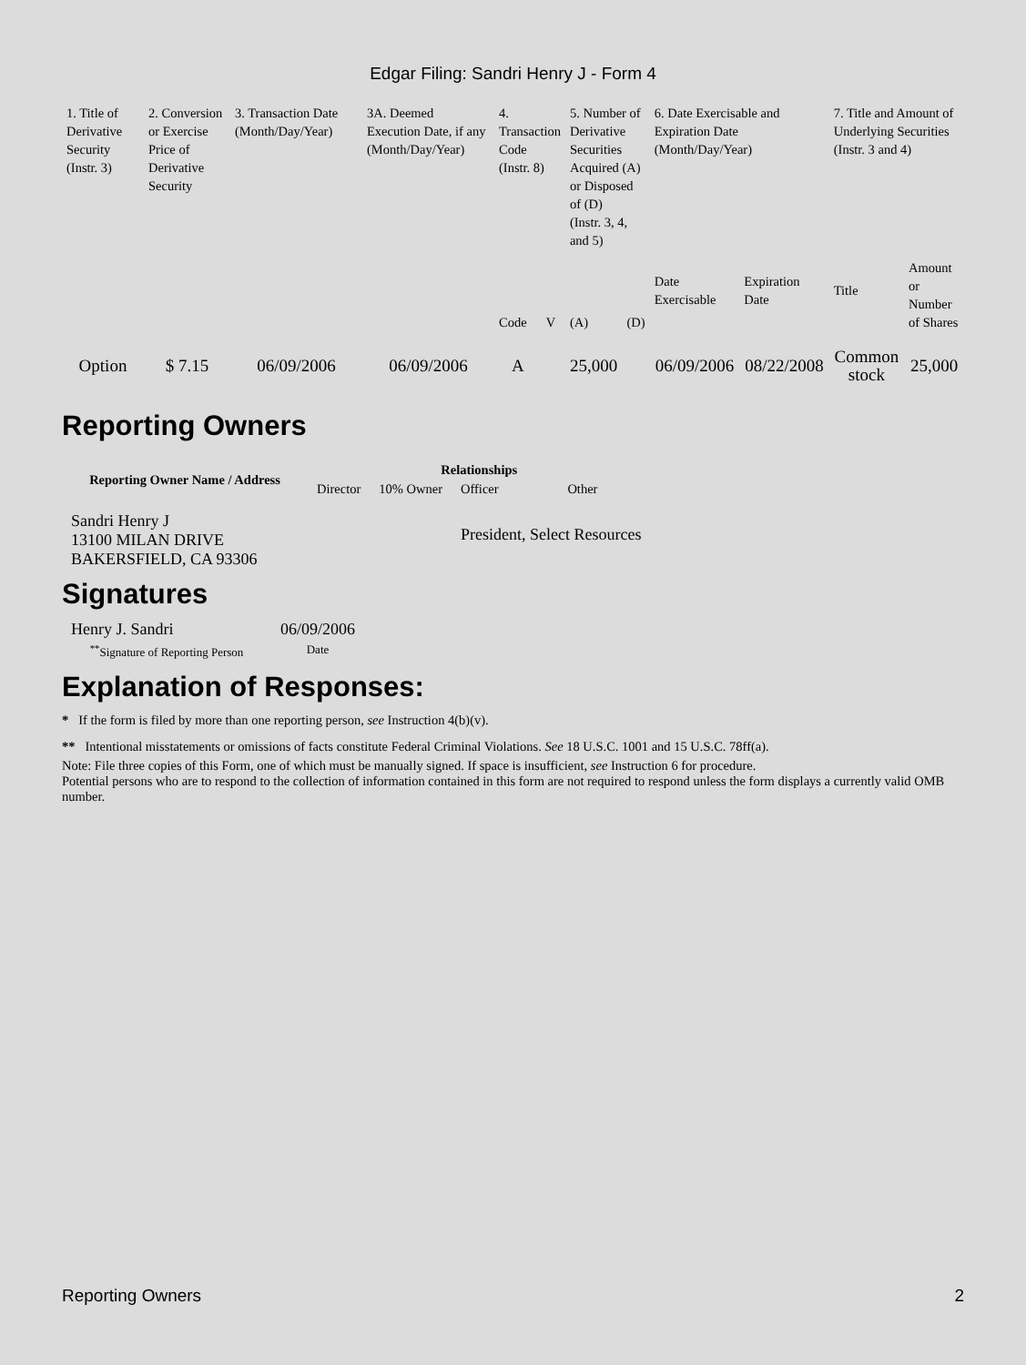Edgar Filing: Sandri Henry J - Form 4
| 1. Title of Derivative Security (Instr. 3) | 2. Conversion or Exercise Price of Derivative Security | 3. Transaction Date (Month/Day/Year) | 3A. Deemed Execution Date, if any (Month/Day/Year) | 4. Transaction Code (Instr. 8) | | 5. Number of Derivative Securities Acquired (A) or Disposed of (D) (Instr. 3, 4, and 5) | | 6. Date Exercisable and Expiration Date (Month/Day/Year) | | 7. Title and Amount of Underlying Securities (Instr. 3 and 4) | |
| --- | --- | --- | --- | --- | --- | --- | --- | --- | --- | --- | --- |
| | | | | Code | V | (A) | (D) | Date Exercisable | Expiration Date | Title | Amount or Number of Shares |
| Option | $ 7.15 | 06/09/2006 | 06/09/2006 | A | | 25,000 | | 06/09/2006 | 08/22/2008 | Common stock | 25,000 |
Reporting Owners
| Reporting Owner Name / Address | Relationships | | | |
| --- | --- | --- | --- | --- |
| | Director | 10% Owner | Officer | Other |
| Sandri Henry J 13100 MILAN DRIVE BAKERSFIELD, CA 93306 | | | President, Select Resources | |
Signatures
| Henry J. Sandri | 06/09/2006 |
| <sup>**</sup> Signature of Reporting Person | Date |
Explanation of Responses:
* If the form is filed by more than one reporting person, see Instruction 4(b)(v).
** Intentional misstatements or omissions of facts constitute Federal Criminal Violations. See 18 U.S.C. 1001 and 15 U.S.C. 78ff(a).
Note: File three copies of this Form, one of which must be manually signed. If space is insufficient, see Instruction 6 for procedure.
Potential persons who are to respond to the collection of information contained in this form are not required to respond unless the form displays a currently valid OMB number.
Reporting Owners 2